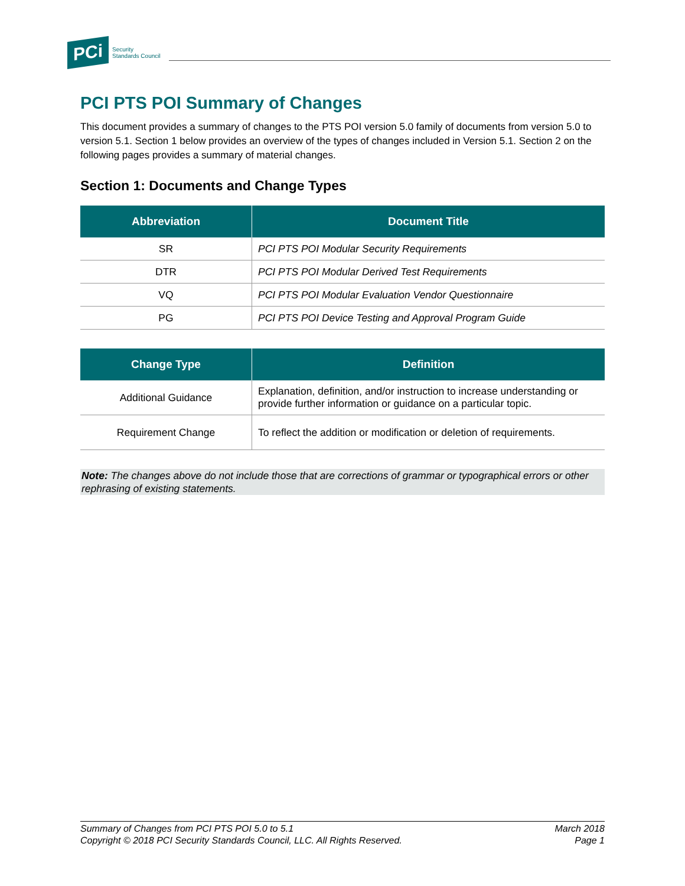PCi
Security
Standards Council
PCI PTS POI Summary of Changes
This document provides a summary of changes to the PTS POI version 5.0 family of documents from version 5.0 to version 5.1. Section 1 below provides an overview of the types of changes included in Version 5.1. Section 2 on the following pages provides a summary of material changes.
Section 1: Documents and Change Types
| Abbreviation | Document Title |
| --- | --- |
| SR | PCI PTS POI Modular Security Requirements |
| DTR | PCI PTS POI Modular Derived Test Requirements |
| VQ | PCI PTS POI Modular Evaluation Vendor Questionnaire |
| PG | PCI PTS POI Device Testing and Approval Program Guide |
| Change Type | Definition |
| --- | --- |
| Additional Guidance | Explanation, definition, and/or instruction to increase understanding or provide further information or guidance on a particular topic. |
| Requirement Change | To reflect the addition or modification or deletion of requirements. |
Note: The changes above do not include those that are corrections of grammar or typographical errors or other rephrasing of existing statements.
Summary of Changes from PCI PTS POI 5.0 to 5.1
Copyright © 2018 PCI Security Standards Council, LLC. All Rights Reserved.
March 2018
Page 1